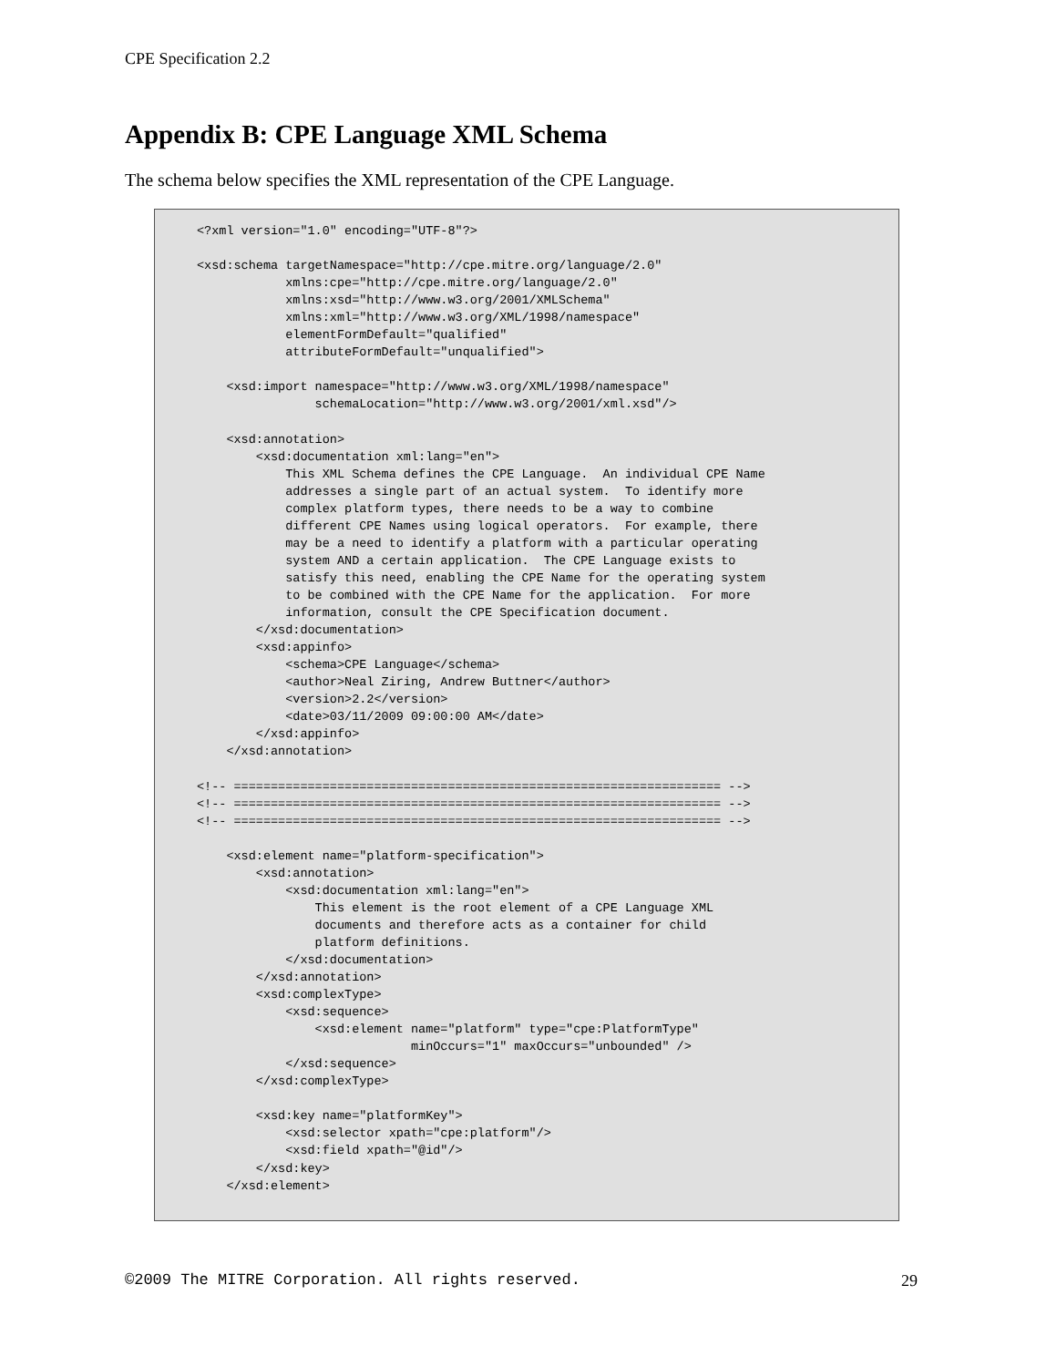CPE Specification 2.2
Appendix B: CPE Language XML Schema
The schema below specifies the XML representation of the CPE Language.
<?xml version="1.0" encoding="UTF-8"?>

<xsd:schema targetNamespace="http://cpe.mitre.org/language/2.0"
            xmlns:cpe="http://cpe.mitre.org/language/2.0"
            xmlns:xsd="http://www.w3.org/2001/XMLSchema"
            xmlns:xml="http://www.w3.org/XML/1998/namespace"
            elementFormDefault="qualified"
            attributeFormDefault="unqualified">

    <xsd:import namespace="http://www.w3.org/XML/1998/namespace"
                schemaLocation="http://www.w3.org/2001/xml.xsd"/>

    <xsd:annotation>
        <xsd:documentation xml:lang="en">
            This XML Schema defines the CPE Language.  An individual CPE Name
            addresses a single part of an actual system.  To identify more
            complex platform types, there needs to be a way to combine
            different CPE Names using logical operators.  For example, there
            may be a need to identify a platform with a particular operating
            system AND a certain application.  The CPE Language exists to
            satisfy this need, enabling the CPE Name for the operating system
            to be combined with the CPE Name for the application.  For more
            information, consult the CPE Specification document.
        </xsd:documentation>
        <xsd:appinfo>
            <schema>CPE Language</schema>
            <author>Neal Ziring, Andrew Buttner</author>
            <version>2.2</version>
            <date>03/11/2009 09:00:00 AM</date>
        </xsd:appinfo>
    </xsd:annotation>

<!-- ================================================================== -->
<!-- ================================================================== -->
<!-- ================================================================== -->

    <xsd:element name="platform-specification">
        <xsd:annotation>
            <xsd:documentation xml:lang="en">
                This element is the root element of a CPE Language XML
                documents and therefore acts as a container for child
                platform definitions.
            </xsd:documentation>
        </xsd:annotation>
        <xsd:complexType>
            <xsd:sequence>
                <xsd:element name="platform" type="cpe:PlatformType"
                             minOccurs="1" maxOccurs="unbounded" />
            </xsd:sequence>
        </xsd:complexType>

        <xsd:key name="platformKey">
            <xsd:selector xpath="cpe:platform"/>
            <xsd:field xpath="@id"/>
        </xsd:key>
    </xsd:element>
©2009 The MITRE Corporation. All rights reserved. 29